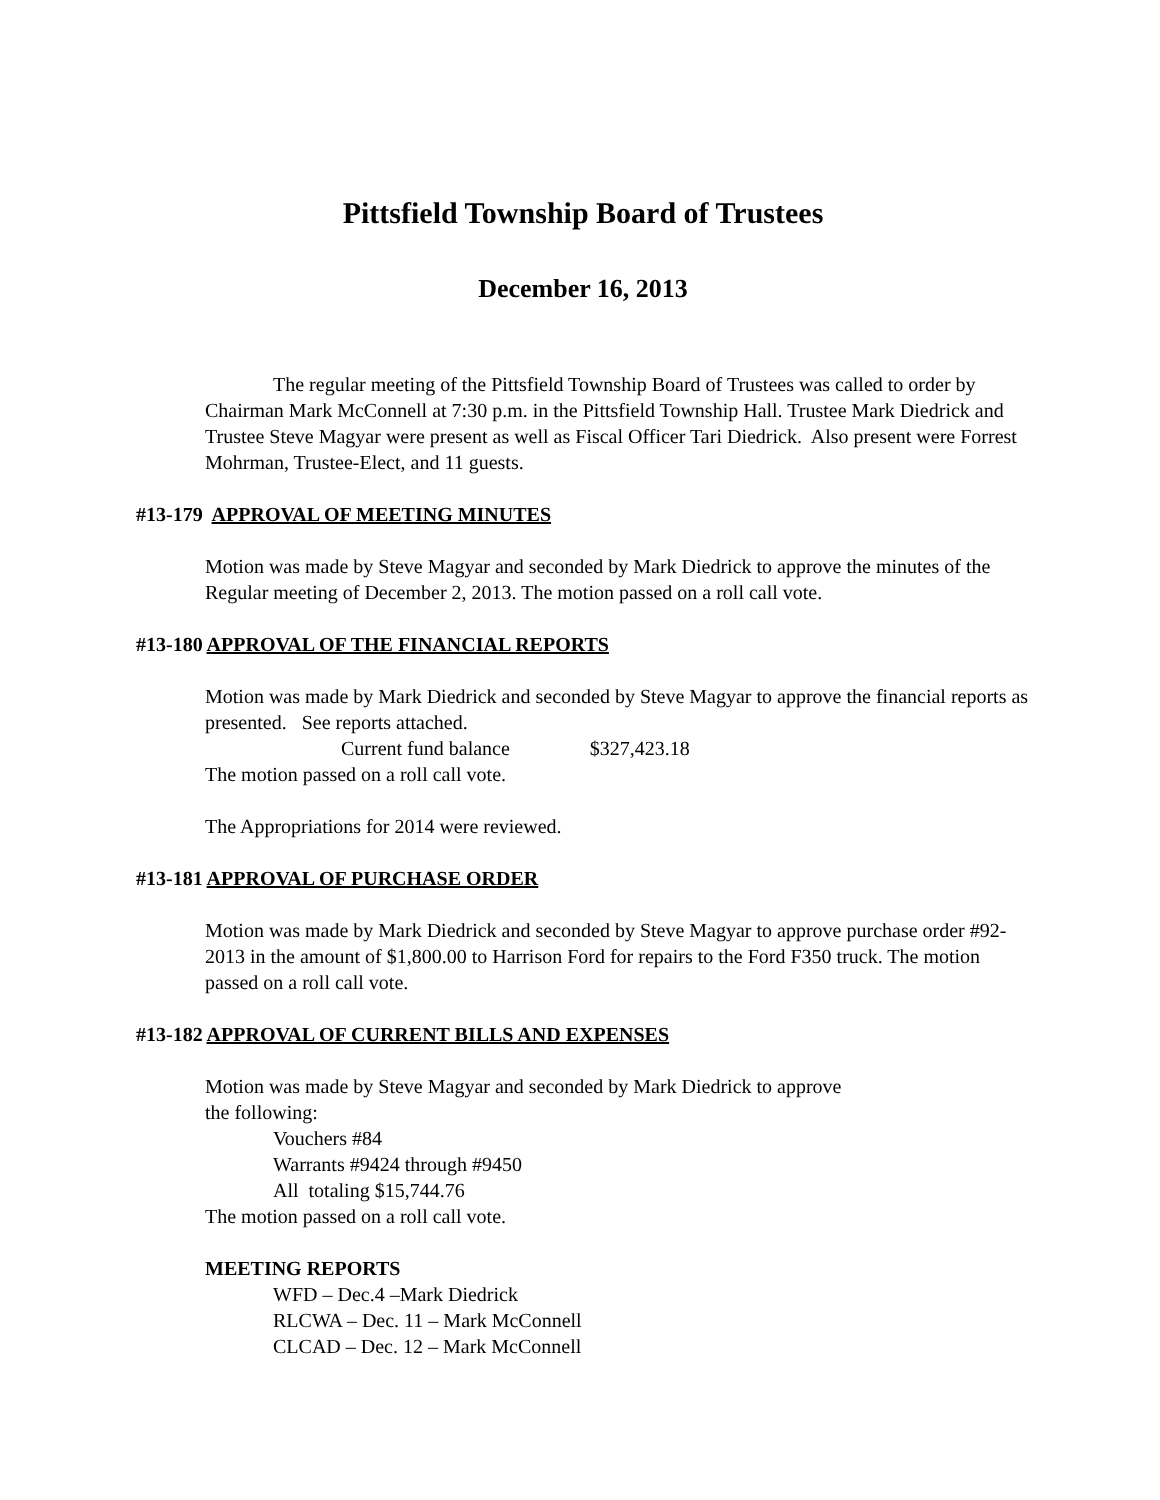Pittsfield Township Board of Trustees
December 16, 2013
The regular meeting of the Pittsfield Township Board of Trustees was called to order by Chairman Mark McConnell at 7:30 p.m. in the Pittsfield Township Hall. Trustee Mark Diedrick and Trustee Steve Magyar were present as well as Fiscal Officer Tari Diedrick. Also present were Forrest Mohrman, Trustee-Elect, and 11 guests.
#13-179 APPROVAL OF MEETING MINUTES
Motion was made by Steve Magyar and seconded by Mark Diedrick to approve the minutes of the Regular meeting of December 2, 2013. The motion passed on a roll call vote.
#13-180 APPROVAL OF THE FINANCIAL REPORTS
Motion was made by Mark Diedrick and seconded by Steve Magyar to approve the financial reports as presented. See reports attached.
Current fund balance $327,423.18
The motion passed on a roll call vote.
The Appropriations for 2014 were reviewed.
#13-181 APPROVAL OF PURCHASE ORDER
Motion was made by Mark Diedrick and seconded by Steve Magyar to approve purchase order #92-2013 in the amount of $1,800.00 to Harrison Ford for repairs to the Ford F350 truck. The motion passed on a roll call vote.
#13-182 APPROVAL OF CURRENT BILLS AND EXPENSES
Motion was made by Steve Magyar and seconded by Mark Diedrick to approve
the following:
Vouchers #84
Warrants #9424 through #9450
All totaling $15,744.76
The motion passed on a roll call vote.
MEETING REPORTS
WFD – Dec.4 –Mark Diedrick
RLCWA – Dec. 11 – Mark McConnell
CLCAD – Dec. 12 – Mark McConnell